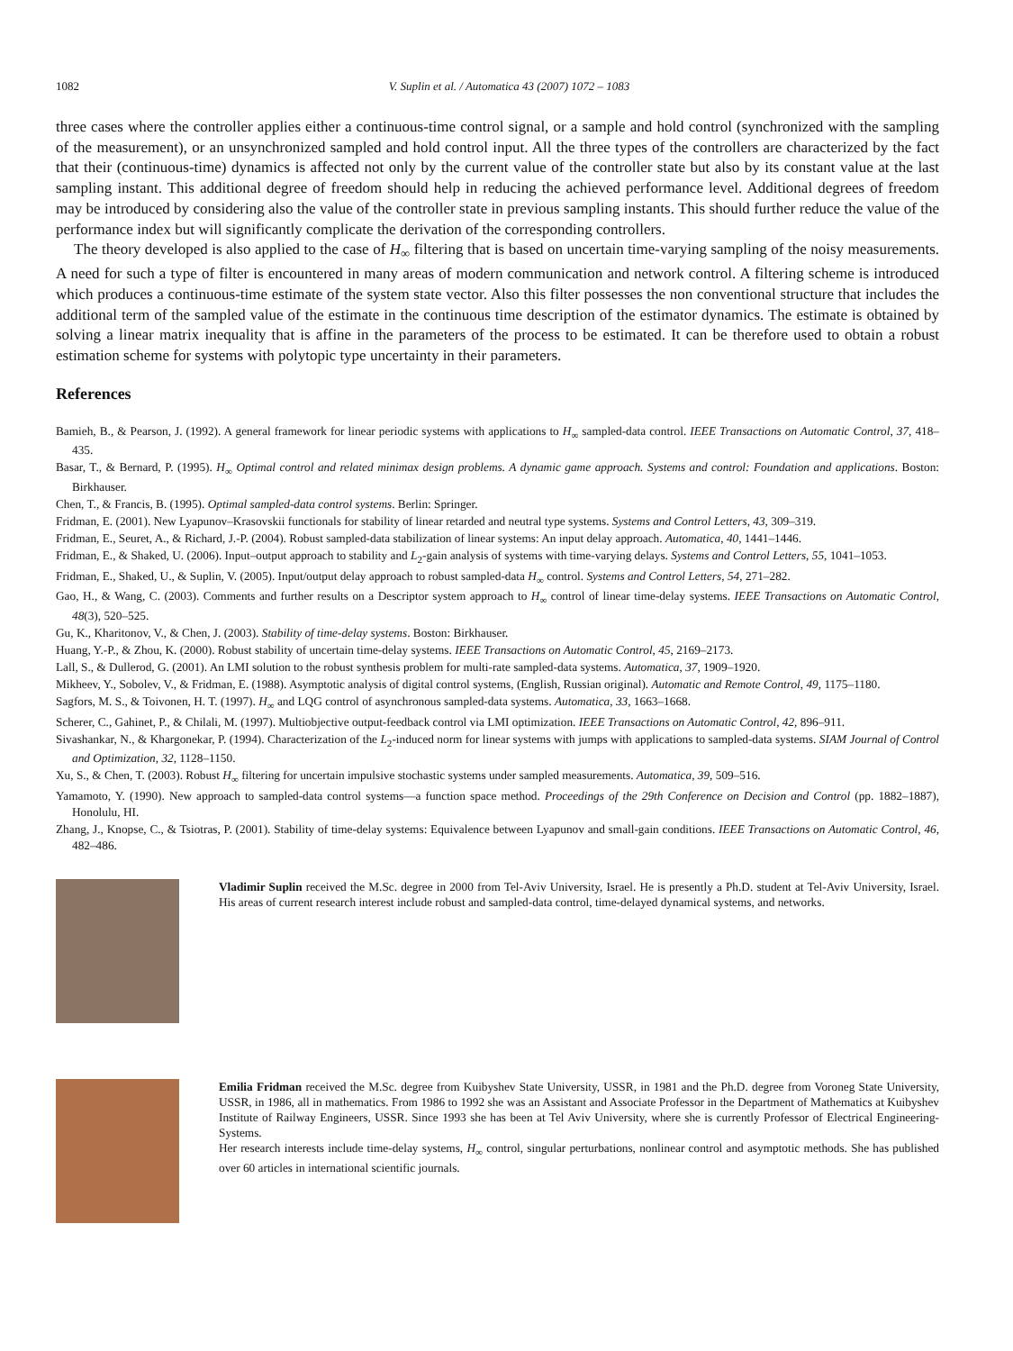1082 V. Suplin et al. / Automatica 43 (2007) 1072 – 1083
three cases where the controller applies either a continuous-time control signal, or a sample and hold control (synchronized with the sampling of the measurement), or an unsynchronized sampled and hold control input. All the three types of the controllers are characterized by the fact that their (continuous-time) dynamics is affected not only by the current value of the controller state but also by its constant value at the last sampling instant. This additional degree of freedom should help in reducing the achieved performance level. Additional degrees of freedom may be introduced by considering also the value of the controller state in previous sampling instants. This should further reduce the value of the performance index but will significantly complicate the derivation of the corresponding controllers.
The theory developed is also applied to the case of H<sub>∞</sub> filtering that is based on uncertain time-varying sampling of the noisy measurements. A need for such a type of filter is encountered in many areas of modern communication and network control. A filtering scheme is introduced which produces a continuous-time estimate of the system state vector. Also this filter possesses the non conventional structure that includes the additional term of the sampled value of the estimate in the continuous time description of the estimator dynamics. The estimate is obtained by solving a linear matrix inequality that is affine in the parameters of the process to be estimated. It can be therefore used to obtain a robust estimation scheme for systems with polytopic type uncertainty in their parameters.
References
Bamieh, B., & Pearson, J. (1992). A general framework for linear periodic systems with applications to H<sub>∞</sub> sampled-data control. IEEE Transactions on Automatic Control, 37, 418–435.
Basar, T., & Bernard, P. (1995). H<sub>∞</sub> Optimal control and related minimax design problems. A dynamic game approach. Systems and control: Foundation and applications. Boston: Birkhauser.
Chen, T., & Francis, B. (1995). Optimal sampled-data control systems. Berlin: Springer.
Fridman, E. (2001). New Lyapunov–Krasovskii functionals for stability of linear retarded and neutral type systems. Systems and Control Letters, 43, 309–319.
Fridman, E., Seuret, A., & Richard, J.-P. (2004). Robust sampled-data stabilization of linear systems: An input delay approach. Automatica, 40, 1441–1446.
Fridman, E., & Shaked, U. (2006). Input–output approach to stability and L<sub>2</sub>-gain analysis of systems with time-varying delays. Systems and Control Letters, 55, 1041–1053.
Fridman, E., Shaked, U., & Suplin, V. (2005). Input/output delay approach to robust sampled-data H<sub>∞</sub> control. Systems and Control Letters, 54, 271–282.
Gao, H., & Wang, C. (2003). Comments and further results on a Descriptor system approach to H<sub>∞</sub> control of linear time-delay systems. IEEE Transactions on Automatic Control, 48(3), 520–525.
Gu, K., Kharitonov, V., & Chen, J. (2003). Stability of time-delay systems. Boston: Birkhauser.
Huang, Y.-P., & Zhou, K. (2000). Robust stability of uncertain time-delay systems. IEEE Transactions on Automatic Control, 45, 2169–2173.
Lall, S., & Dullerod, G. (2001). An LMI solution to the robust synthesis problem for multi-rate sampled-data systems. Automatica, 37, 1909–1920.
Mikheev, Y., Sobolev, V., & Fridman, E. (1988). Asymptotic analysis of digital control systems, (English, Russian original). Automatic and Remote Control, 49, 1175–1180.
Sagfors, M. S., & Toivonen, H. T. (1997). H<sub>∞</sub> and LQG control of asynchronous sampled-data systems. Automatica, 33, 1663–1668.
Scherer, C., Gahinet, P., & Chilali, M. (1997). Multiobjective output-feedback control via LMI optimization. IEEE Transactions on Automatic Control, 42, 896–911.
Sivashankar, N., & Khargonekar, P. (1994). Characterization of the L<sub>2</sub>-induced norm for linear systems with jumps with applications to sampled-data systems. SIAM Journal of Control and Optimization, 32, 1128–1150.
Xu, S., & Chen, T. (2003). Robust H<sub>∞</sub> filtering for uncertain impulsive stochastic systems under sampled measurements. Automatica, 39, 509–516.
Yamamoto, Y. (1990). New approach to sampled-data control systems—a function space method. Proceedings of the 29th Conference on Decision and Control (pp. 1882–1887), Honolulu, HI.
Zhang, J., Knopse, C., & Tsiotras, P. (2001). Stability of time-delay systems: Equivalence between Lyapunov and small-gain conditions. IEEE Transactions on Automatic Control, 46, 482–486.
Vladimir Suplin received the M.Sc. degree in 2000 from Tel-Aviv University, Israel. He is presently a Ph.D. student at Tel-Aviv University, Israel. His areas of current research interest include robust and sampled-data control, time-delayed dynamical systems, and networks.
Emilia Fridman received the M.Sc. degree from Kuibyshev State University, USSR, in 1981 and the Ph.D. degree from Voroneg State University, USSR, in 1986, all in mathematics. From 1986 to 1992 she was an Assistant and Associate Professor in the Department of Mathematics at Kuibyshev Institute of Railway Engineers, USSR. Since 1993 she has been at Tel Aviv University, where she is currently Professor of Electrical Engineering-Systems.
Her research interests include time-delay systems, H<sub>∞</sub> control, singular perturbations, nonlinear control and asymptotic methods. She has published over 60 articles in international scientific journals.